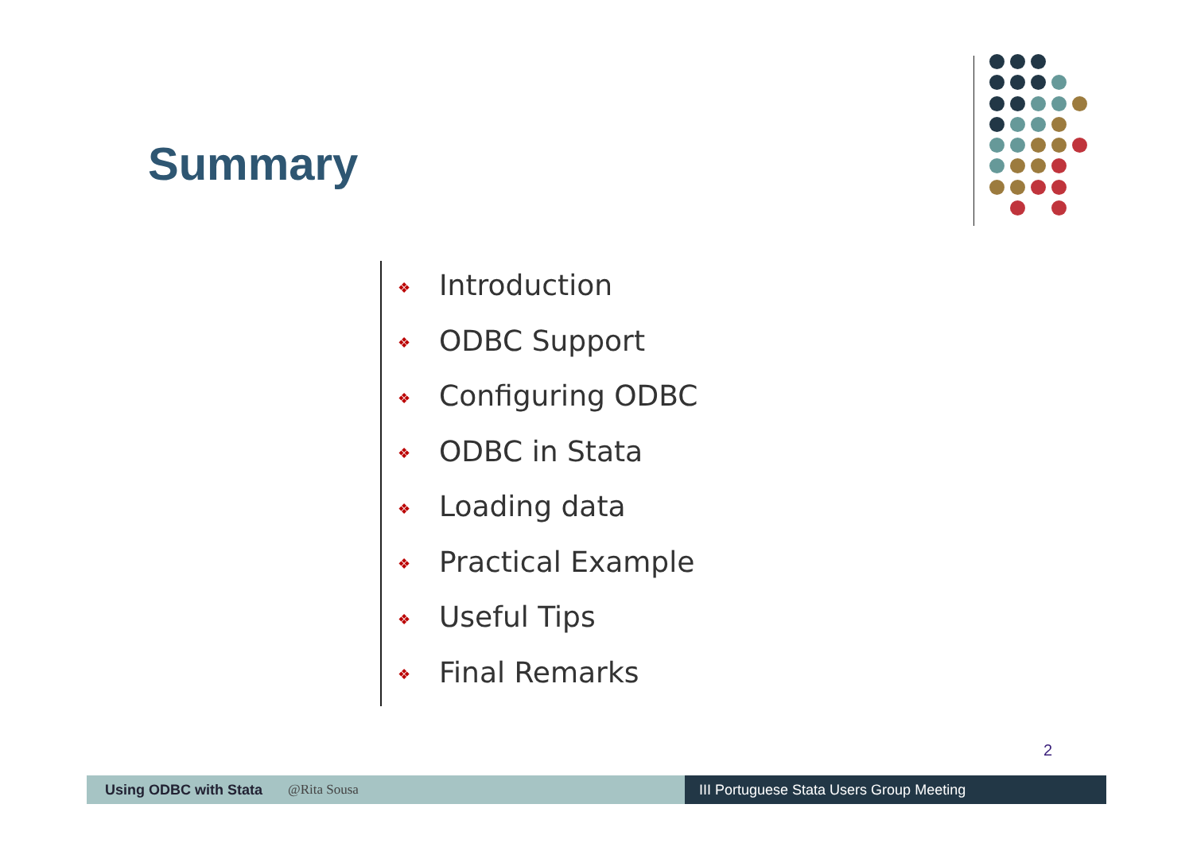Summary
❖ Introduction
❖ ODBC Support
❖ Configuring ODBC
❖ ODBC in Stata
❖ Loading data
❖ Practical Example
❖ Useful Tips
❖ Final Remarks
2
Using ODBC with Stata @Rita Sousa III Portuguese Stata Users Group Meeting